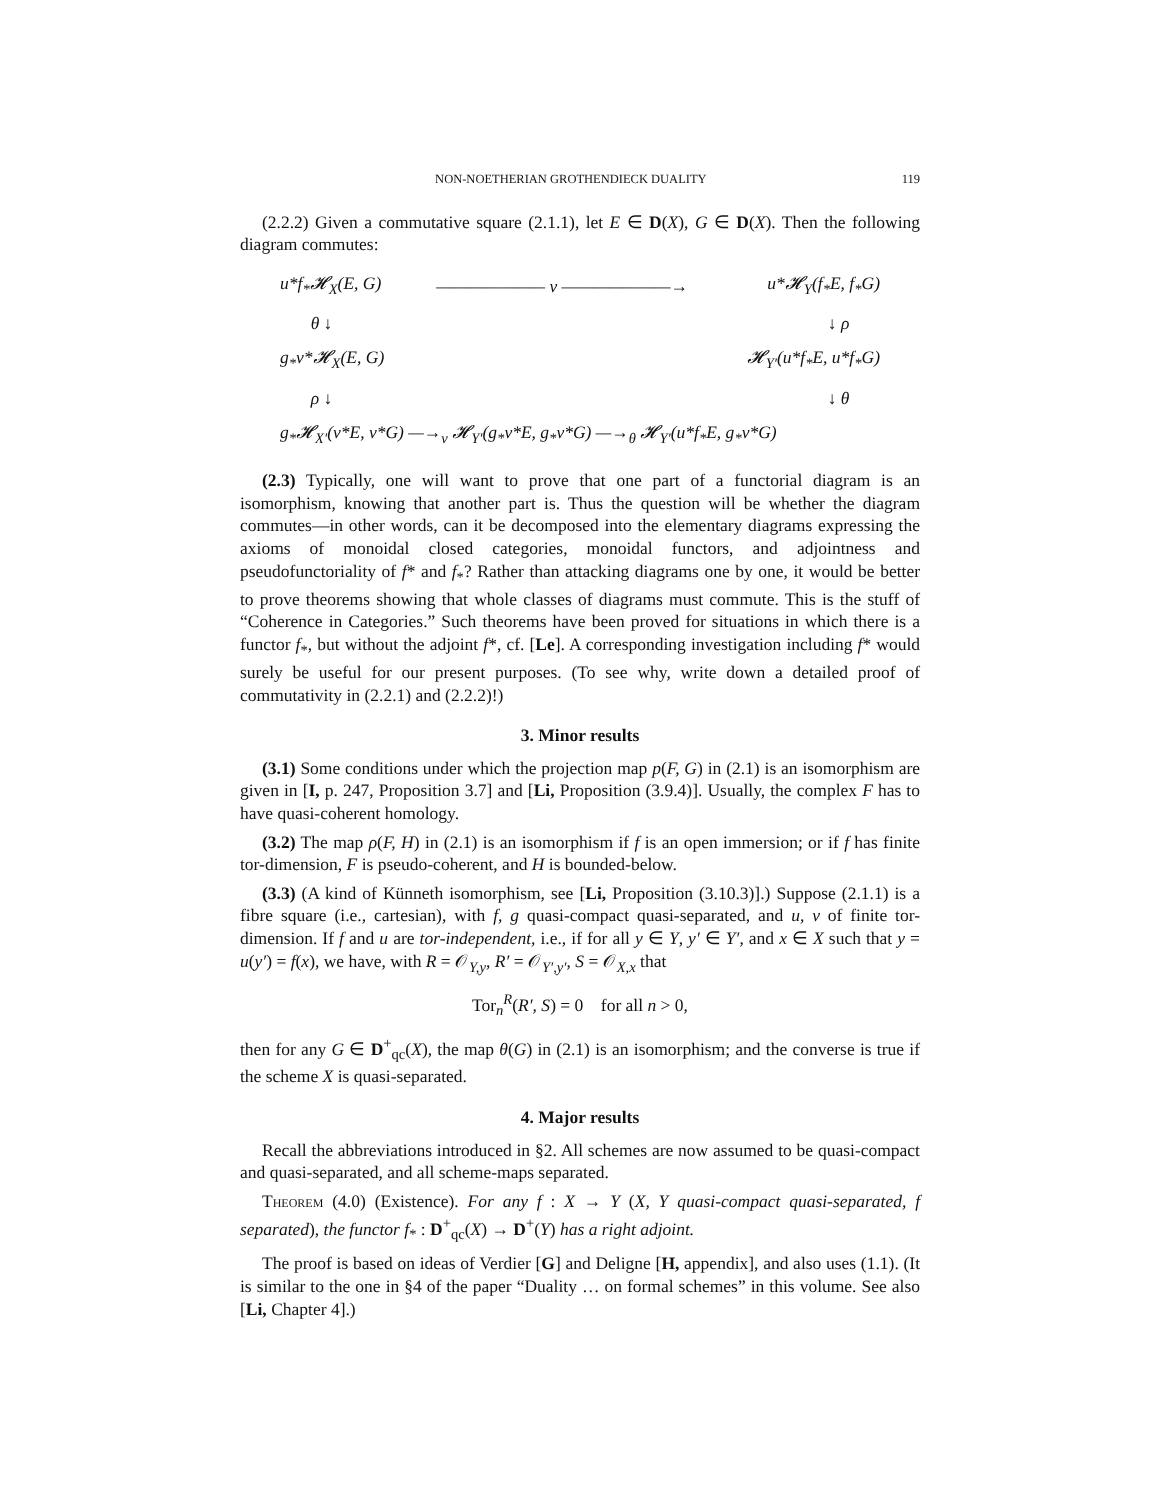NON-NOETHERIAN GROTHENDIECK DUALITY 119
(2.2.2) Given a commutative square (2.1.1), let E ∈ D(X), G ∈ D(X). Then the following diagram commutes:
| u*f<sub>*</sub>𝓗<sub>X</sub>(E, G) | ——————— ν ———————→ | u*𝓗<sub>Y</sub>(f<sub>*</sub>E, f<sub>*</sub>G) |
| θ ↓ | | ↓ ρ |
| g<sub>*</sub>v*𝓗<sub>X</sub>(E, G) | | 𝓗<sub>Y′</sub>(u*f<sub>*</sub>E, u*f<sub>*</sub>G) |
| ρ ↓ | | ↓ θ |
| g<sub>*</sub>𝓗<sub>X′</sub>(v*E, v*G) —→<sub>ν</sub> 𝓗<sub>Y′</sub>(g<sub>*</sub>v*E, g<sub>*</sub>v*G) —→<sub>θ</sub> 𝓗<sub>Y′</sub>(u*f<sub>*</sub>E, g<sub>*</sub>v*G) | | |
(2.3) Typically, one will want to prove that one part of a functorial diagram is an isomorphism, knowing that another part is. Thus the question will be whether the diagram commutes—in other words, can it be decomposed into the elementary diagrams expressing the axioms of monoidal closed categories, monoidal functors, and adjointness and pseudofunctoriality of f* and f<sub>*</sub>? Rather than attacking diagrams one by one, it would be better to prove theorems showing that whole classes of diagrams must commute. This is the stuff of “Coherence in Categories.” Such theorems have been proved for situations in which there is a functor f<sub>*</sub>, but without the adjoint f*, cf. [Le]. A corresponding investigation including f* would surely be useful for our present purposes. (To see why, write down a detailed proof of commutativity in (2.2.1) and (2.2.2)!)
3. Minor results
(3.1) Some conditions under which the projection map p(F, G) in (2.1) is an isomorphism are given in [I, p. 247, Proposition 3.7] and [Li, Proposition (3.9.4)]. Usually, the complex F has to have quasi-coherent homology.
(3.2) The map ρ(F, H) in (2.1) is an isomorphism if f is an open immersion; or if f has finite tor-dimension, F is pseudo-coherent, and H is bounded-below.
(3.3) (A kind of Künneth isomorphism, see [Li, Proposition (3.10.3)].) Suppose (2.1.1) is a fibre square (i.e., cartesian), with f, g quasi-compact quasi-separated, and u, v of finite tor-dimension. If f and u are tor-independent, i.e., if for all y ∈ Y, y′ ∈ Y′, and x ∈ X such that y = u(y′) = f(x), we have, with R = 𝒪<sub>Y,y</sub>, R′ = 𝒪<sub>Y′,y′</sub>, S = 𝒪<sub>X,x</sub> that
Tor<sub>n</sub><sup>R</sup>(R′, S) = 0 for all n > 0,
then for any G ∈ D<sup>+</sup><sub>qc</sub>(X), the map θ(G) in (2.1) is an isomorphism; and the converse is true if the scheme X is quasi-separated.
4. Major results
Recall the abbreviations introduced in §2. All schemes are now assumed to be quasi-compact and quasi-separated, and all scheme-maps separated.
Theorem (4.0) (Existence). For any f : X → Y (X, Y quasi-compact quasi-separated, f separated), the functor f<sub>*</sub> : D<sup>+</sup><sub>qc</sub>(X) → D<sup>+</sup>(Y) has a right adjoint.
The proof is based on ideas of Verdier [G] and Deligne [H, appendix], and also uses (1.1). (It is similar to the one in §4 of the paper “Duality … on formal schemes” in this volume. See also [Li, Chapter 4].)